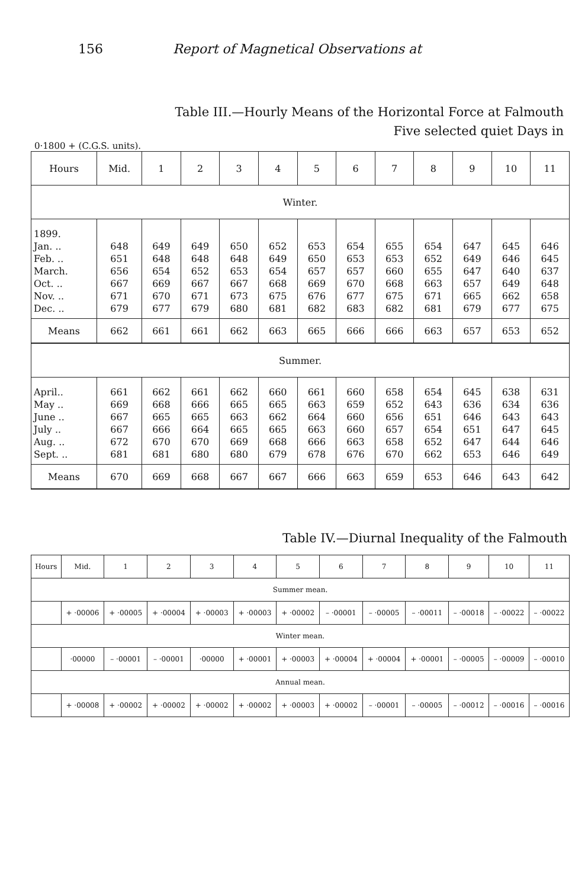156 Report of Magnetical Observations at
Table III.—Hourly Means of the Horizontal Force at Falmouth
Five selected quiet Days in
0·1800 + (C.G.S. units).
| Hours | Mid. | 1 | 2 | 3 | 4 | 5 | 6 | 7 | 8 | 9 | 10 | 11 |
| --- | --- | --- | --- | --- | --- | --- | --- | --- | --- | --- | --- | --- |
| Winter. | | | | | | | | | | | | |
| 1899. Jan. .. Feb. .. March. Oct. .. Nov. .. Dec. .. | 648 651 656 667 671 679 | 649 648 654 669 670 677 | 649 648 652 667 671 679 | 650 648 653 667 673 680 | 652 649 654 668 675 681 | 653 650 657 669 676 682 | 654 653 657 670 677 683 | 655 653 660 668 675 682 | 654 652 655 663 671 681 | 647 649 647 657 665 679 | 645 646 640 649 662 677 | 646 645 637 648 658 675 |
| Means | 662 | 661 | 661 | 662 | 663 | 665 | 666 | 666 | 663 | 657 | 653 | 652 |
| Summer. | | | | | | | | | | | | |
| April.. May .. June .. July .. Aug. .. Sept. .. | 661 669 667 667 672 681 | 662 668 665 666 670 681 | 661 666 665 664 670 680 | 662 665 663 665 669 680 | 660 665 662 665 668 679 | 661 663 664 663 666 678 | 660 659 660 660 663 676 | 658 652 656 657 658 670 | 654 643 651 654 652 662 | 645 636 646 651 647 653 | 638 634 643 647 644 646 | 631 636 643 645 646 649 |
| Means | 670 | 669 | 668 | 667 | 667 | 666 | 663 | 659 | 653 | 646 | 643 | 642 |
Table IV.—Diurnal Inequality of the Falmouth
| Hours | Mid. | 1 | 2 | 3 | 4 | 5 | 6 | 7 | 8 | 9 | 10 | 11 |
| --- | --- | --- | --- | --- | --- | --- | --- | --- | --- | --- | --- | --- |
| Summer mean. | | | | | | | | | | | | |
| | + ·00006 | + ·00005 | + ·00004 | + ·00003 | + ·00003 | + ·00002 | – ·00001 | – ·00005 | – ·00011 | – ·00018 | – ·00022 | – ·00022 |
| Winter mean. | | | | | | | | | | | | |
| | ·00000 | – ·00001 | – ·00001 | ·00000 | + ·00001 | + ·00003 | + ·00004 | + ·00004 | + ·00001 | – ·00005 | – ·00009 | – ·00010 |
| Annual mean. | | | | | | | | | | | | |
| | + ·00008 | + ·00002 | + ·00002 | + ·00002 | + ·00002 | + ·00003 | + ·00002 | – ·00001 | – ·00005 | – ·00012 | – ·00016 | – ·00016 |